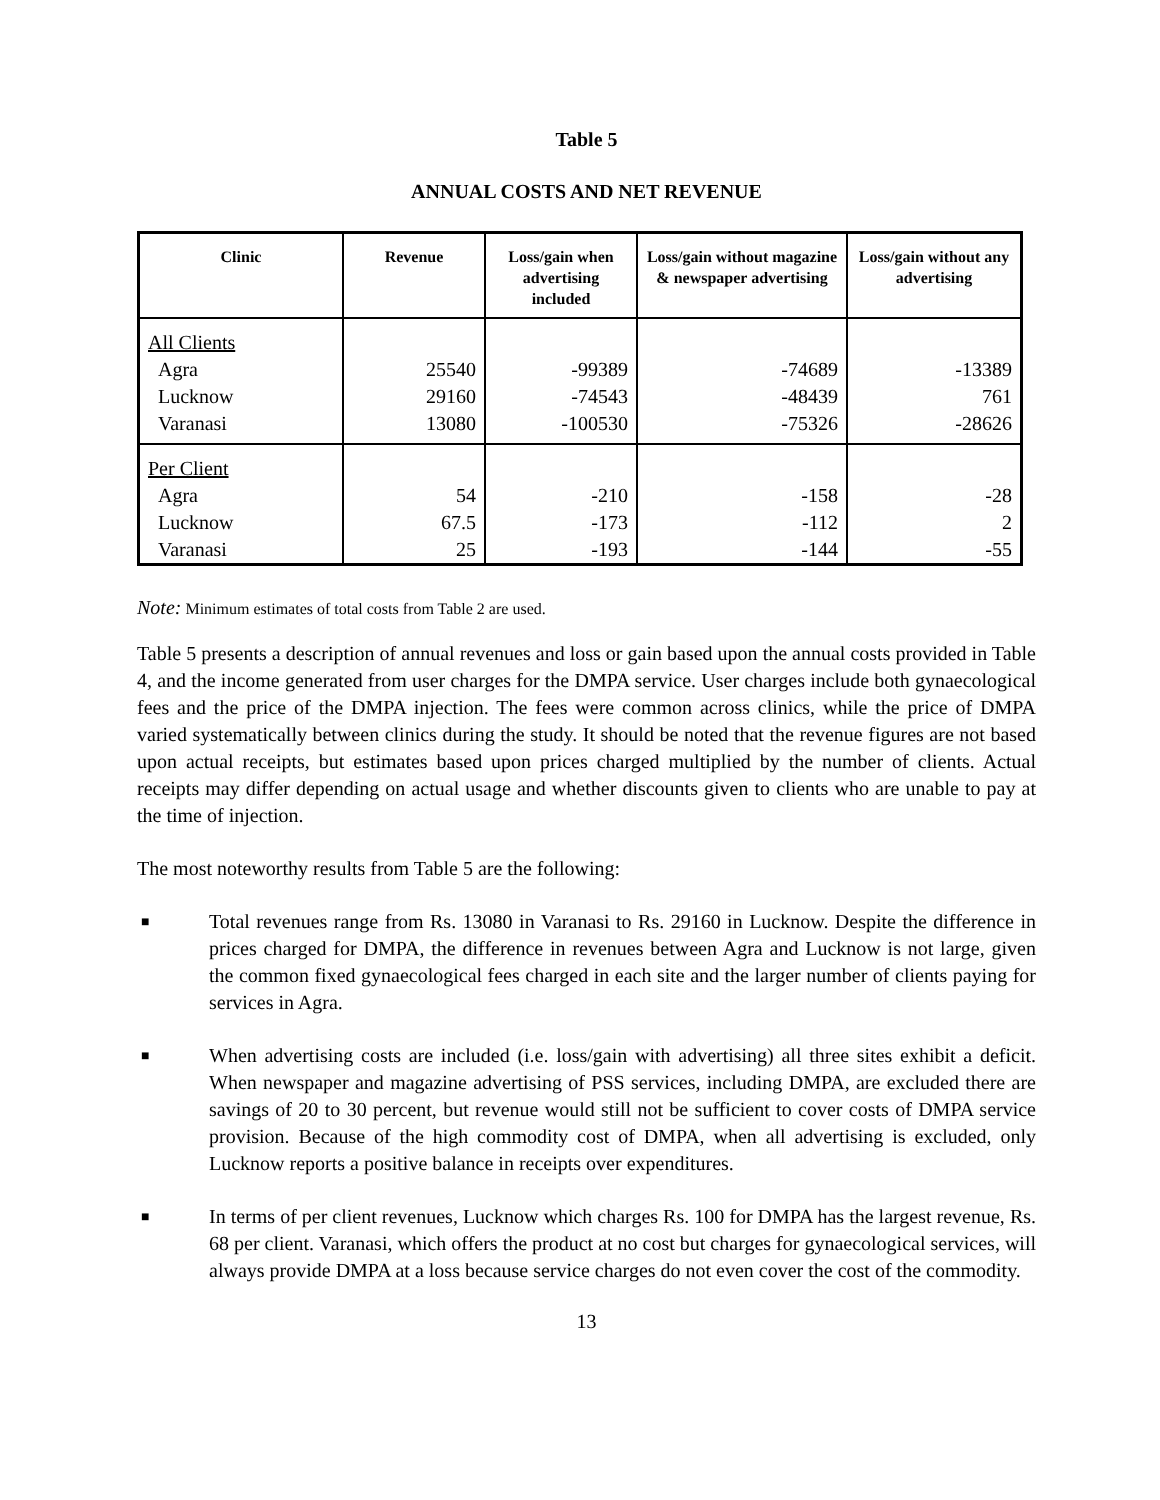Table 5
ANNUAL COSTS AND NET REVENUE
| Clinic | Revenue | Loss/gain when advertising included | Loss/gain without magazine & newspaper advertising | Loss/gain without any advertising |
| --- | --- | --- | --- | --- |
| All Clients | | | | |
| Agra | 25540 | -99389 | -74689 | -13389 |
| Lucknow | 29160 | -74543 | -48439 | 761 |
| Varanasi | 13080 | -100530 | -75326 | -28626 |
| Per Client | | | | |
| Agra | 54 | -210 | -158 | -28 |
| Lucknow | 67.5 | -173 | -112 | 2 |
| Varanasi | 25 | -193 | -144 | -55 |
Note: Minimum estimates of total costs from Table 2 are used.
Table 5 presents a description of annual revenues and loss or gain based upon the annual costs provided in Table 4, and the income generated from user charges for the DMPA service. User charges include both gynaecological fees and the price of the DMPA injection. The fees were common across clinics, while the price of DMPA varied systematically between clinics during the study. It should be noted that the revenue figures are not based upon actual receipts, but estimates based upon prices charged multiplied by the number of clients. Actual receipts may differ depending on actual usage and whether discounts given to clients who are unable to pay at the time of injection.
The most noteworthy results from Table 5 are the following:
■
Total revenues range from Rs. 13080 in Varanasi to Rs. 29160 in Lucknow. Despite the difference in prices charged for DMPA, the difference in revenues between Agra and Lucknow is not large, given the common fixed gynaecological fees charged in each site and the larger number of clients paying for services in Agra.
■
When advertising costs are included (i.e. loss/gain with advertising) all three sites exhibit a deficit. When newspaper and magazine advertising of PSS services, including DMPA, are excluded there are savings of 20 to 30 percent, but revenue would still not be sufficient to cover costs of DMPA service provision. Because of the high commodity cost of DMPA, when all advertising is excluded, only Lucknow reports a positive balance in receipts over expenditures.
■
In terms of per client revenues, Lucknow which charges Rs. 100 for DMPA has the largest revenue, Rs. 68 per client. Varanasi, which offers the product at no cost but charges for gynaecological services, will always provide DMPA at a loss because service charges do not even cover the cost of the commodity.
13